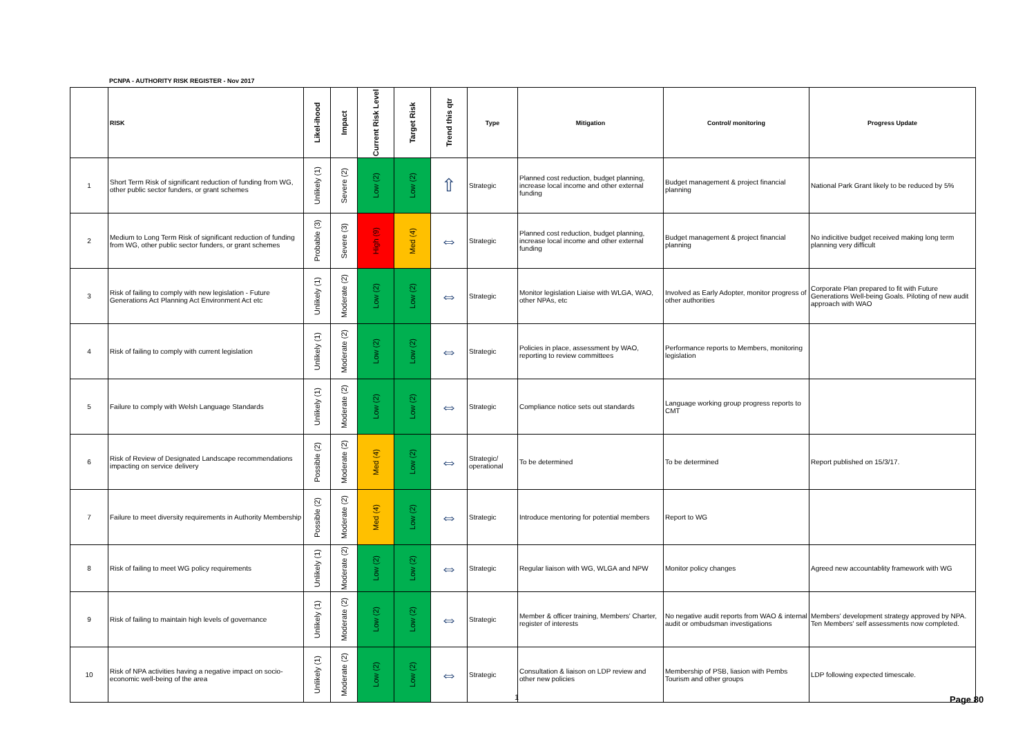PCNPA - AUTHORITY RISK REGISTER - Nov 2017
| | RISK | Likel-ihood | Impact | Current Risk Level | Target Risk | Trend this qtr | Type | Mitigation | Control/ monitoring | Progress Update |
| --- | --- | --- | --- | --- | --- | --- | --- | --- | --- | --- |
| 1 | Short Term Risk of significant reduction of funding from WG, other public sector funders, or grant schemes | Unlikely (1) | Severe (2) | Low (2) | Low (2) | ⇧ | Strategic | Planned cost reduction, budget planning, increase local income and other external funding | Budget management & project financial planning | National Park Grant likely to be reduced by 5% |
| 2 | Medium to Long Term Risk of significant reduction of funding from WG, other public sector funders, or grant schemes | Probable (3) | Severe (3) | High (9) | Med (4) | ⇔ | Strategic | Planned cost reduction, budget planning, increase local income and other external funding | Budget management & project financial planning | No indicitive budget received making long term planning very difficult |
| 3 | Risk of failing to comply with new legislation - Future Generations Act Planning Act Environment Act etc | Unlikely (1) | Moderate (2) | Low (2) | Low (2) | ⇔ | Strategic | Monitor legislation Liaise with WLGA, WAO, other NPAs, etc | Involved as Early Adopter, monitor progress of other authorities | Corporate Plan prepared to fit with Future Generations Well-being Goals. Piloting of new audit approach with WAO |
| 4 | Risk of failing to comply with current legislation | Unlikely (1) | Moderate (2) | Low (2) | Low (2) | ⇔ | Strategic | Policies in place, assessment by WAO, reporting to review committees | Performance reports to Members, monitoring legislation | |
| 5 | Failure to comply with Welsh Language Standards | Unlikely (1) | Moderate (2) | Low (2) | Low (2) | ⇔ | Strategic | Compliance notice sets out standards | Language working group progress reports to CMT | |
| 6 | Risk of Review of Designated Landscape recommendations impacting on service delivery | Possible (2) | Moderate (2) | Med (4) | Low (2) | ⇔ | Strategic/ operational | To be determined | To be determined | Report published on 15/3/17. |
| 7 | Failure to meet diversity requirements in Authority Membership | Possible (2) | Moderate (2) | Med (4) | Low (2) | ⇔ | Strategic | Introduce mentoring for potential members | Report to WG | |
| 8 | Risk of failing to meet WG policy requirements | Unlikely (1) | Moderate (2) | Low (2) | Low (2) | ⇔ | Strategic | Regular liaison with WG, WLGA and NPW | Monitor policy changes | Agreed new accountablity framework with WG |
| 9 | Risk of failing to maintain high levels of governance | Unlikely (1) | Moderate (2) | Low (2) | Low (2) | ⇔ | Strategic | Member & officer training, Members' Charter, register of interests | No negative audit reports from WAO & internal audit or ombudsman investigations | Members' development strategy approved by NPA. Ten Members' self assessments now completed. |
| 10 | Risk of NPA activities having a negative impact on socio-economic well-being of the area | Unlikely (1) | Moderate (2) | Low (2) | Low (2) | ⇔ | Strategic | Consultation & liaison on LDP review and other new policies | Membership of PSB, liasion with Pembs Tourism and other groups | LDP following expected timescale. |
1 Page 80